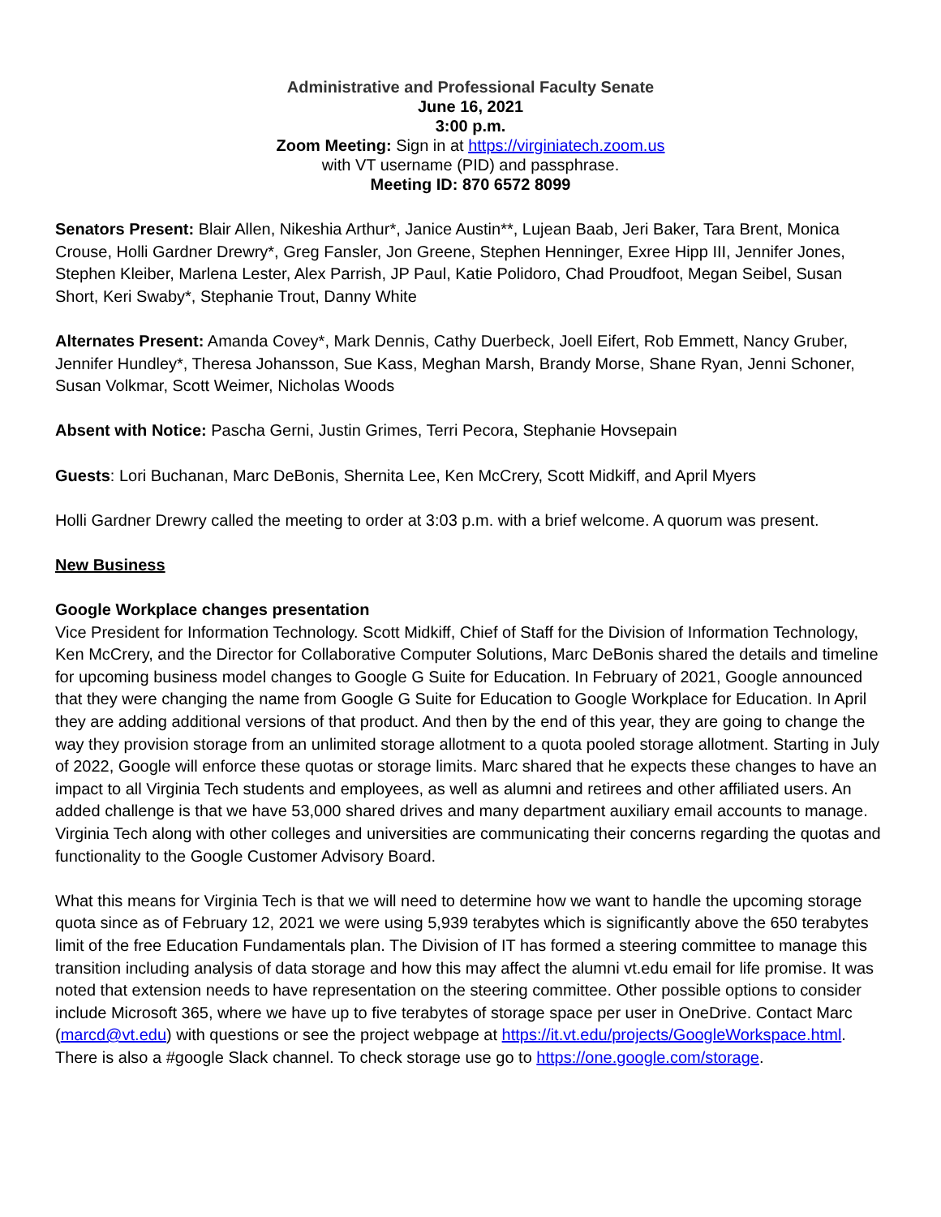Administrative and Professional Faculty Senate
June 16, 2021
3:00 p.m.
Zoom Meeting: Sign in at https://virginiatech.zoom.us
with VT username (PID) and passphrase.
Meeting ID: 870 6572 8099
Senators Present: Blair Allen, Nikeshia Arthur*, Janice Austin**, Lujean Baab, Jeri Baker, Tara Brent, Monica Crouse, Holli Gardner Drewry*, Greg Fansler, Jon Greene, Stephen Henninger, Exree Hipp III, Jennifer Jones, Stephen Kleiber, Marlena Lester, Alex Parrish, JP Paul, Katie Polidoro, Chad Proudfoot, Megan Seibel, Susan Short, Keri Swaby*, Stephanie Trout, Danny White
Alternates Present: Amanda Covey*, Mark Dennis, Cathy Duerbeck, Joell Eifert, Rob Emmett, Nancy Gruber, Jennifer Hundley*, Theresa Johansson, Sue Kass, Meghan Marsh, Brandy Morse, Shane Ryan, Jenni Schoner, Susan Volkmar, Scott Weimer, Nicholas Woods
Absent with Notice: Pascha Gerni, Justin Grimes, Terri Pecora, Stephanie Hovsepain
Guests: Lori Buchanan, Marc DeBonis, Shernita Lee, Ken McCrery, Scott Midkiff, and April Myers
Holli Gardner Drewry called the meeting to order at 3:03 p.m. with a brief welcome. A quorum was present.
New Business
Google Workplace changes presentation
Vice President for Information Technology. Scott Midkiff, Chief of Staff for the Division of Information Technology, Ken McCrery, and the Director for Collaborative Computer Solutions, Marc DeBonis shared the details and timeline for upcoming business model changes to Google G Suite for Education. In February of 2021, Google announced that they were changing the name from Google G Suite for Education to Google Workplace for Education. In April they are adding additional versions of that product. And then by the end of this year, they are going to change the way they provision storage from an unlimited storage allotment to a quota pooled storage allotment. Starting in July of 2022, Google will enforce these quotas or storage limits. Marc shared that he expects these changes to have an impact to all Virginia Tech students and employees, as well as alumni and retirees and other affiliated users. An added challenge is that we have 53,000 shared drives and many department auxiliary email accounts to manage. Virginia Tech along with other colleges and universities are communicating their concerns regarding the quotas and functionality to the Google Customer Advisory Board.
What this means for Virginia Tech is that we will need to determine how we want to handle the upcoming storage quota since as of February 12, 2021 we were using 5,939 terabytes which is significantly above the 650 terabytes limit of the free Education Fundamentals plan. The Division of IT has formed a steering committee to manage this transition including analysis of data storage and how this may affect the alumni vt.edu email for life promise. It was noted that extension needs to have representation on the steering committee. Other possible options to consider include Microsoft 365, where we have up to five terabytes of storage space per user in OneDrive. Contact Marc (marcd@vt.edu) with questions or see the project webpage at https://it.vt.edu/projects/GoogleWorkspace.html. There is also a #google Slack channel. To check storage use go to https://one.google.com/storage.